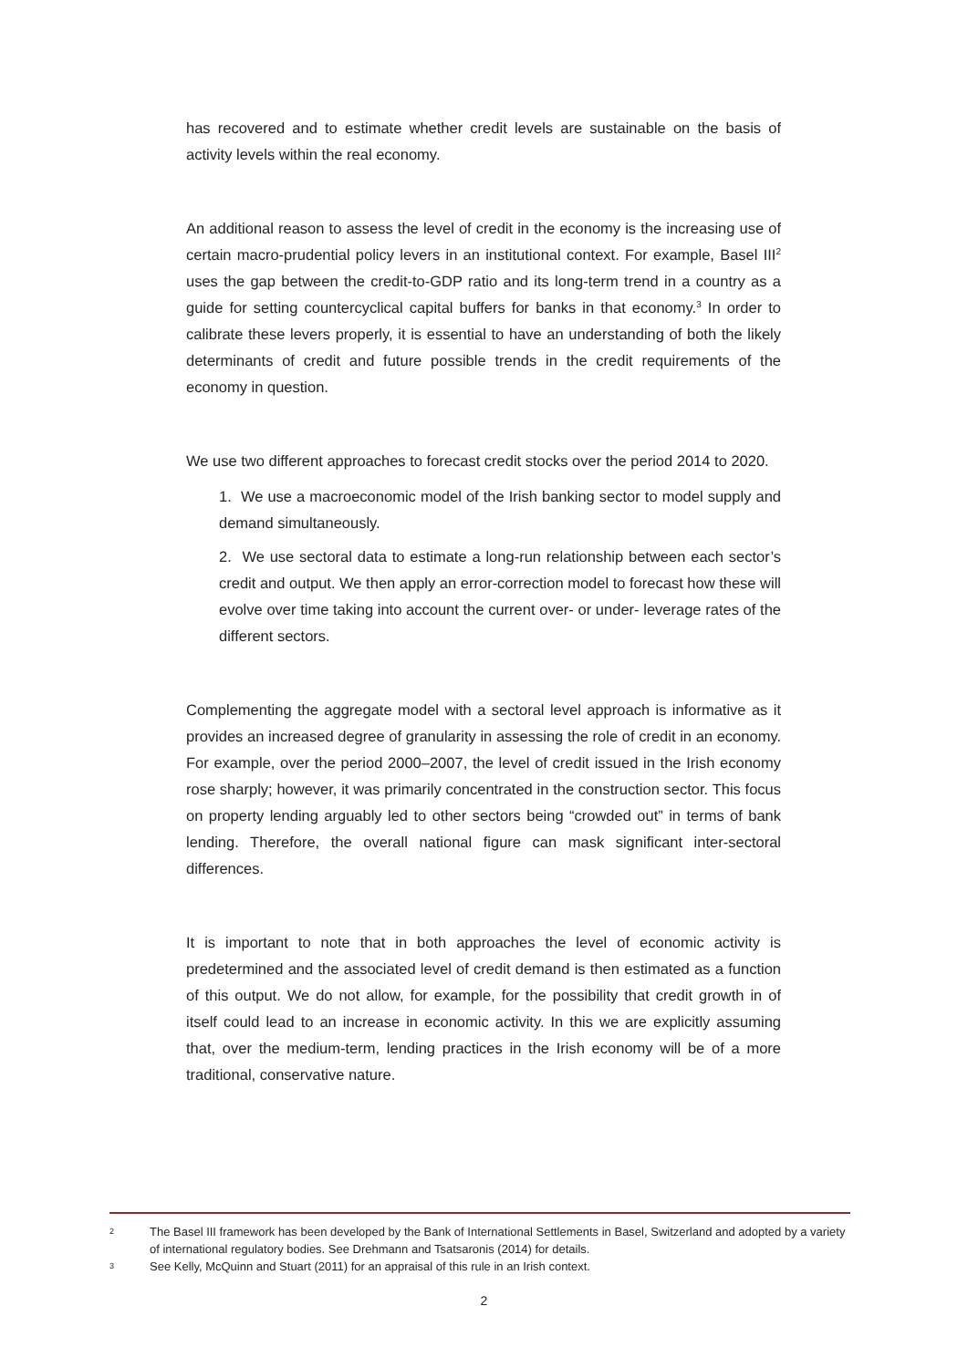has recovered and to estimate whether credit levels are sustainable on the basis of activity levels within the real economy.
An additional reason to assess the level of credit in the economy is the increasing use of certain macro-prudential policy levers in an institutional context. For example, Basel III<sup>2</sup> uses the gap between the credit-to-GDP ratio and its long-term trend in a country as a guide for setting countercyclical capital buffers for banks in that economy.<sup>3</sup> In order to calibrate these levers properly, it is essential to have an understanding of both the likely determinants of credit and future possible trends in the credit requirements of the economy in question.
We use two different approaches to forecast credit stocks over the period 2014 to 2020.
1. We use a macroeconomic model of the Irish banking sector to model supply and demand simultaneously.
2. We use sectoral data to estimate a long-run relationship between each sector’s credit and output. We then apply an error-correction model to forecast how these will evolve over time taking into account the current over- or under- leverage rates of the different sectors.
Complementing the aggregate model with a sectoral level approach is informative as it provides an increased degree of granularity in assessing the role of credit in an economy. For example, over the period 2000–2007, the level of credit issued in the Irish economy rose sharply; however, it was primarily concentrated in the construction sector. This focus on property lending arguably led to other sectors being “crowded out” in terms of bank lending. Therefore, the overall national figure can mask significant inter-sectoral differences.
It is important to note that in both approaches the level of economic activity is predetermined and the associated level of credit demand is then estimated as a function of this output. We do not allow, for example, for the possibility that credit growth in of itself could lead to an increase in economic activity. In this we are explicitly assuming that, over the medium-term, lending practices in the Irish economy will be of a more traditional, conservative nature.
2 The Basel III framework has been developed by the Bank of International Settlements in Basel, Switzerland and adopted by a variety of international regulatory bodies. See Drehmann and Tsatsaronis (2014) for details.
3 See Kelly, McQuinn and Stuart (2011) for an appraisal of this rule in an Irish context.
2